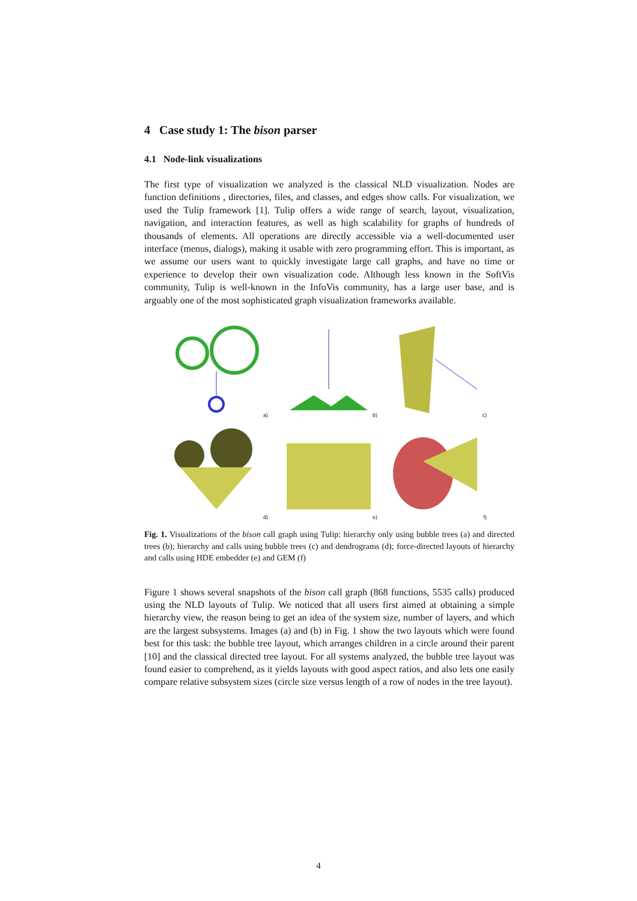4 Case study 1: The bison parser
4.1 Node-link visualizations
The first type of visualization we analyzed is the classical NLD visualization. Nodes are function definitions , directories, files, and classes, and edges show calls. For visualization, we used the Tulip framework [1]. Tulip offers a wide range of search, layout, visualization, navigation, and interaction features, as well as high scalability for graphs of hundreds of thousands of elements. All operations are directly accessible via a well-documented user interface (menus, dialogs), making it usable with zero programming effort. This is important, as we assume our users want to quickly investigate large call graphs, and have no time or experience to develop their own visualization code. Although less known in the SoftVis community, Tulip is well-known in the InfoVis community, has a large user base, and is arguably one of the most sophisticated graph visualization frameworks available.
a)
b)
c)
d)
e)
f)
Fig. 1. Visualizations of the bison call graph using Tulip: hierarchy only using bubble trees (a) and directed trees (b); hierarchy and calls using bubble trees (c) and dendrograms (d); force-directed layouts of hierarchy and calls using HDE embedder (e) and GEM (f)
Figure 1 shows several snapshots of the bison call graph (868 functions, 5535 calls) produced using the NLD layouts of Tulip. We noticed that all users first aimed at obtaining a simple hierarchy view, the reason being to get an idea of the system size, number of layers, and which are the largest subsystems. Images (a) and (b) in Fig. 1 show the two layouts which were found best for this task: the bubble tree layout, which arranges children in a circle around their parent [10] and the classical directed tree layout. For all systems analyzed, the bubble tree layout was found easier to comprehend, as it yields layouts with good aspect ratios, and also lets one easily compare relative subsystem sizes (circle size versus length of a row of nodes in the tree layout).
4